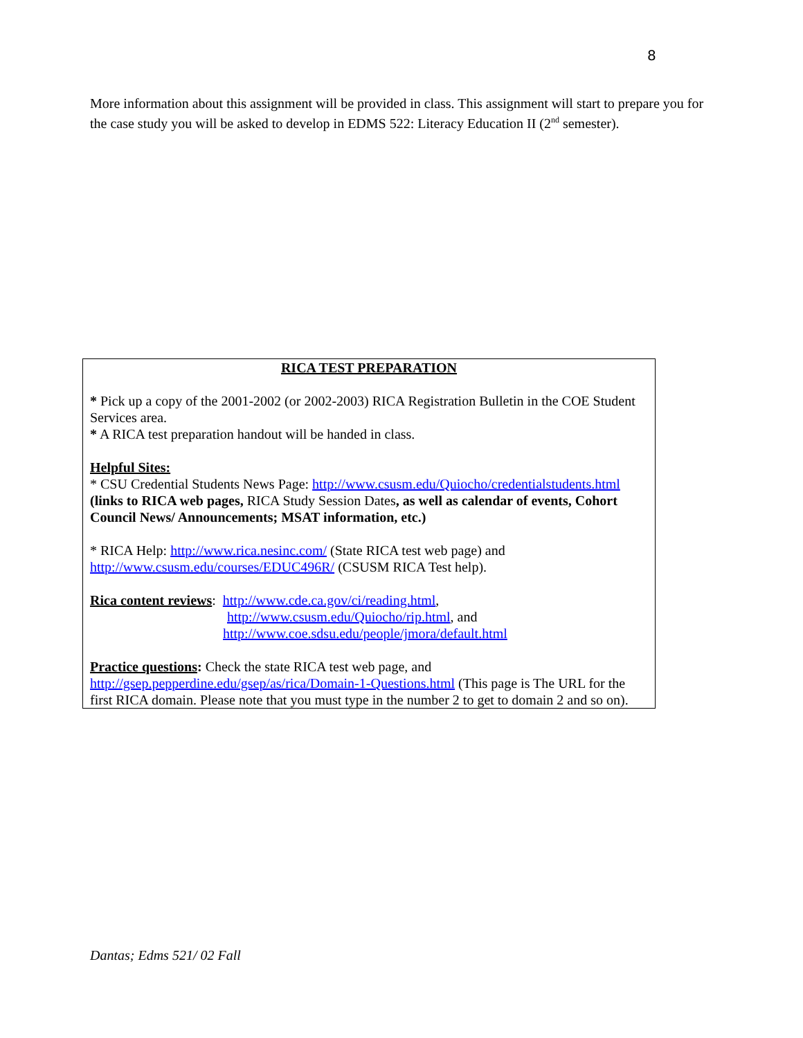8
More information about this assignment will be provided in class. This assignment will start to prepare you for the case study you will be asked to develop in EDMS 522: Literacy Education II (2<sup>nd</sup> semester).
RICA TEST PREPARATION
* Pick up a copy of the 2001-2002 (or 2002-2003) RICA Registration Bulletin in the COE Student Services area.
* A RICA test preparation handout will be handed in class.
Helpful Sites:
* CSU Credential Students News Page: http://www.csusm.edu/Quiocho/credentialstudents.html
(links to RICA web pages, RICA Study Session Dates, as well as calendar of events, Cohort Council News/ Announcements; MSAT information, etc.)
* RICA Help: http://www.rica.nesinc.com/ (State RICA test web page) and http://www.csusm.edu/courses/EDUC496R/ (CSUSM RICA Test help).
Rica content reviews: http://www.cde.ca.gov/ci/reading.html,
http://www.csusm.edu/Quiocho/rip.html, and
http://www.coe.sdsu.edu/people/jmora/default.html
Practice questions: Check the state RICA test web page, and http://gsep.pepperdine.edu/gsep/as/rica/Domain-1-Questions.html (This page is The URL for the first RICA domain. Please note that you must type in the number 2 to get to domain 2 and so on).
Dantas; Edms 521/ 02 Fall